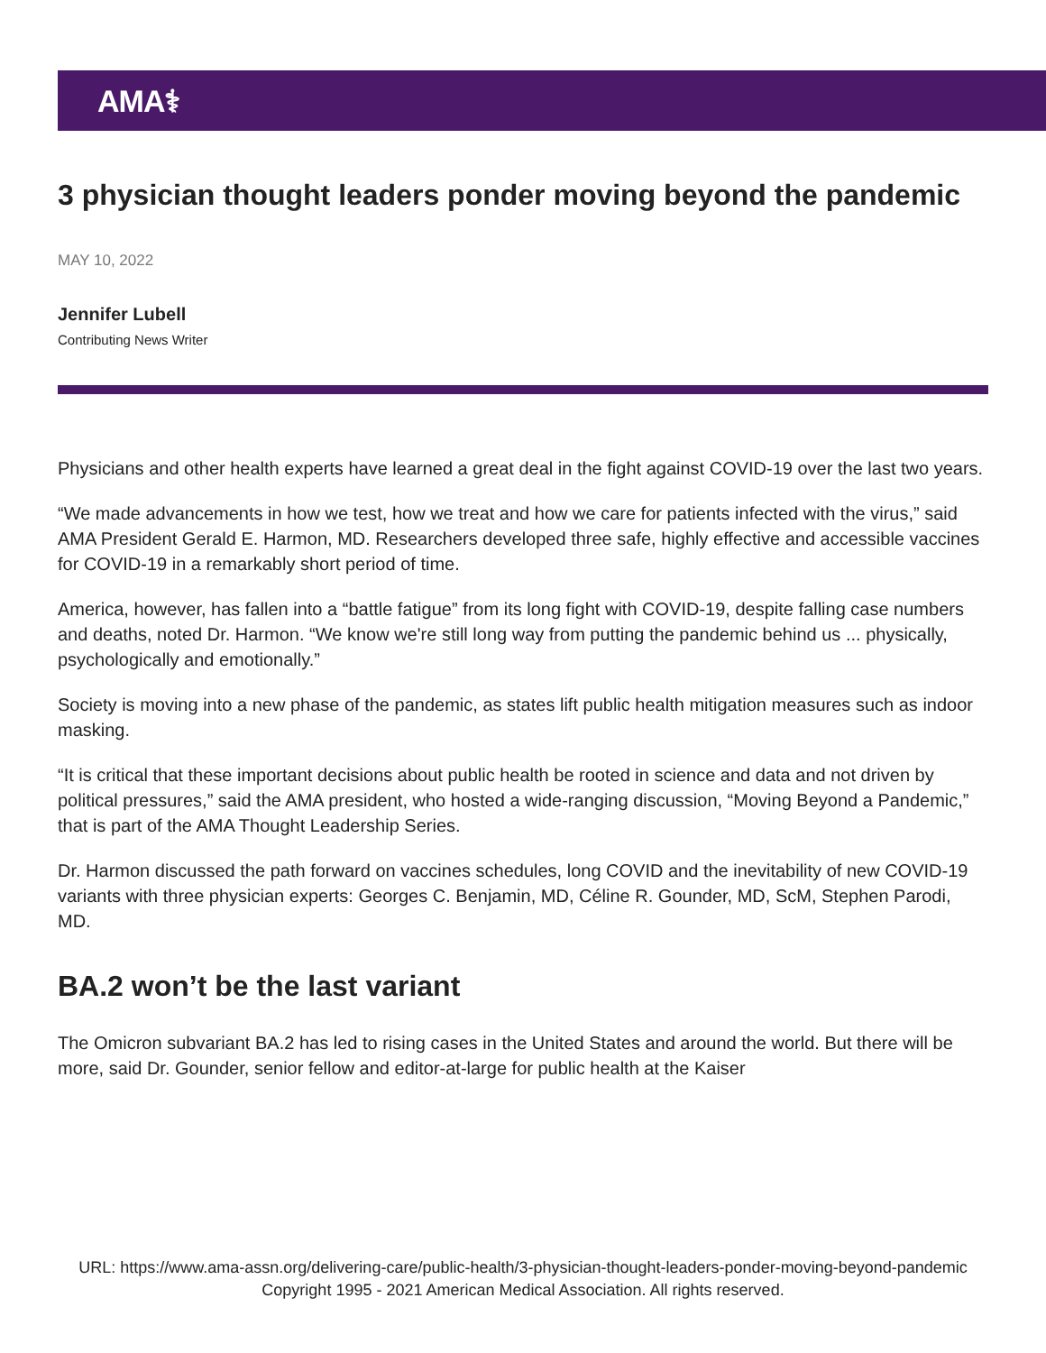AMA⚕
3 physician thought leaders ponder moving beyond the pandemic
MAY 10, 2022
Jennifer Lubell
Contributing News Writer
Physicians and other health experts have learned a great deal in the fight against COVID-19 over the last two years.
“We made advancements in how we test, how we treat and how we care for patients infected with the virus,” said AMA President Gerald E. Harmon, MD. Researchers developed three safe, highly effective and accessible vaccines for COVID-19 in a remarkably short period of time.
America, however, has fallen into a “battle fatigue” from its long fight with COVID-19, despite falling case numbers and deaths, noted Dr. Harmon. “We know we're still long way from putting the pandemic behind us ... physically, psychologically and emotionally.”
Society is moving into a new phase of the pandemic, as states lift public health mitigation measures such as indoor masking.
“It is critical that these important decisions about public health be rooted in science and data and not driven by political pressures,” said the AMA president, who hosted a wide-ranging discussion, “Moving Beyond a Pandemic,” that is part of the AMA Thought Leadership Series.
Dr. Harmon discussed the path forward on vaccines schedules, long COVID and the inevitability of new COVID-19 variants with three physician experts: Georges C. Benjamin, MD, Céline R. Gounder, MD, ScM, Stephen Parodi, MD.
BA.2 won’t be the last variant
The Omicron subvariant BA.2 has led to rising cases in the United States and around the world. But there will be more, said Dr. Gounder, senior fellow and editor-at-large for public health at the Kaiser
URL: https://www.ama-assn.org/delivering-care/public-health/3-physician-thought-leaders-ponder-moving-beyond-pandemic
Copyright 1995 - 2021 American Medical Association. All rights reserved.